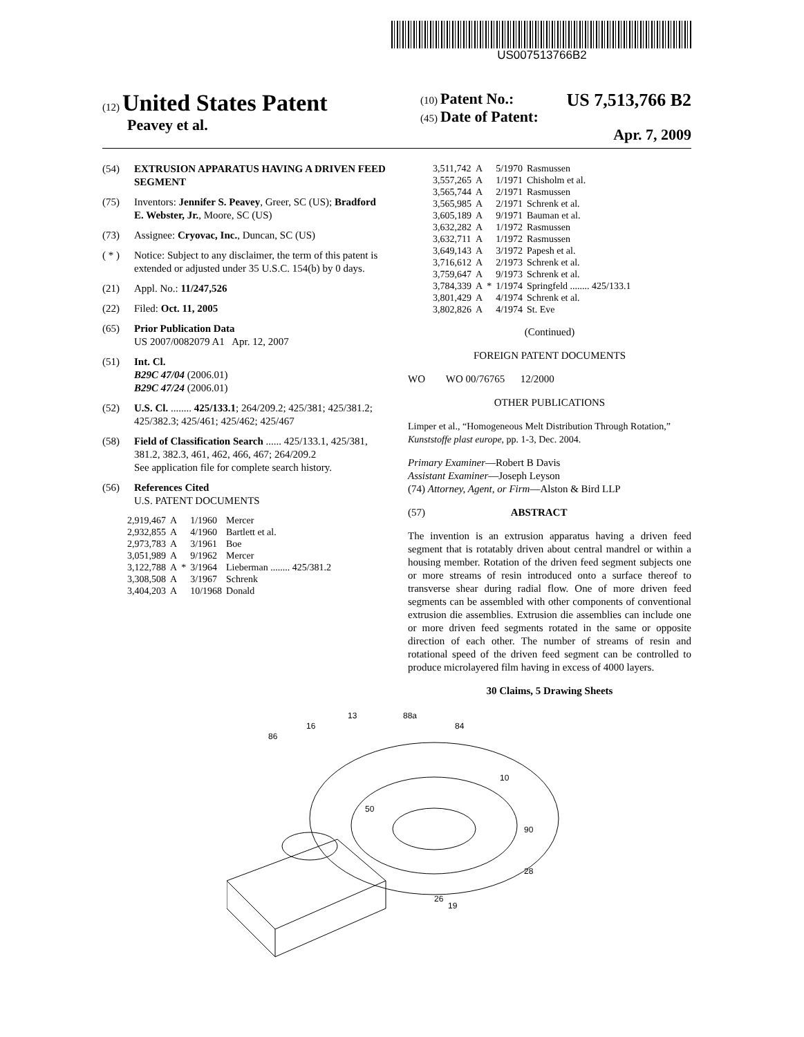US007513766B2
(12) United States Patent
Peavey et al.
(10) Patent No.: US 7,513,766 B2
(45) Date of Patent: Apr. 7, 2009
(54) EXTRUSION APPARATUS HAVING A DRIVEN FEED SEGMENT
(75) Inventors: Jennifer S. Peavey, Greer, SC (US); Bradford E. Webster, Jr., Moore, SC (US)
(73) Assignee: Cryovac, Inc., Duncan, SC (US)
( * ) Notice: Subject to any disclaimer, the term of this patent is extended or adjusted under 35 U.S.C. 154(b) by 0 days.
(21) Appl. No.: 11/247,526
(22) Filed: Oct. 11, 2005
(65) Prior Publication Data
US 2007/0082079 A1 Apr. 12, 2007
(51) Int. Cl.
B29C 47/04 (2006.01)
B29C 47/24 (2006.01)
(52) U.S. Cl. ........ 425/133.1; 264/209.2; 425/381; 425/381.2; 425/382.3; 425/461; 425/462; 425/467
(58) Field of Classification Search ...... 425/133.1, 425/381, 381.2, 382.3, 461, 462, 466, 467; 264/209.2
See application file for complete search history.
(56) References Cited
U.S. PATENT DOCUMENTS
| 2,919,467 | A | | 1/1960 | Mercer |
| 2,932,855 | A | | 4/1960 | Bartlett et al. |
| 2,973,783 | A | | 3/1961 | Boe |
| 3,051,989 | A | | 9/1962 | Mercer |
| 3,122,788 | A | * | 3/1964 | Lieberman ........ 425/381.2 |
| 3,308,508 | A | | 3/1967 | Schrenk |
| 3,404,203 | A | | 10/1968 | Donald |
| 3,511,742 | A | | 5/1970 | Rasmussen |
| 3,557,265 | A | | 1/1971 | Chisholm et al. |
| 3,565,744 | A | | 2/1971 | Rasmussen |
| 3,565,985 | A | | 2/1971 | Schrenk et al. |
| 3,605,189 | A | | 9/1971 | Bauman et al. |
| 3,632,282 | A | | 1/1972 | Rasmussen |
| 3,632,711 | A | | 1/1972 | Rasmussen |
| 3,649,143 | A | | 3/1972 | Papesh et al. |
| 3,716,612 | A | | 2/1973 | Schrenk et al. |
| 3,759,647 | A | | 9/1973 | Schrenk et al. |
| 3,784,339 | A | * | 1/1974 | Springfeld ........ 425/133.1 |
| 3,801,429 | A | | 4/1974 | Schrenk et al. |
| 3,802,826 | A | | 4/1974 | St. Eve |
(Continued)
FOREIGN PATENT DOCUMENTS
WO WO 00/76765 12/2000
OTHER PUBLICATIONS
Limper et al., “Homogeneous Melt Distribution Through Rotation,” Kunststoffe plast europe, pp. 1-3, Dec. 2004.
Primary Examiner—Robert B Davis
Assistant Examiner—Joseph Leyson
(74) Attorney, Agent, or Firm—Alston & Bird LLP
(57) ABSTRACT
The invention is an extrusion apparatus having a driven feed segment that is rotatably driven about central mandrel or within a housing member. Rotation of the driven feed segment subjects one or more streams of resin introduced onto a surface thereof to transverse shear during radial flow. One of more driven feed segments can be assembled with other components of conventional extrusion die assemblies. Extrusion die assemblies can include one or more driven feed segments rotated in the same or opposite direction of each other. The number of streams of resin and rotational speed of the driven feed segment can be controlled to produce microlayered film having in excess of 4000 layers.
30 Claims, 5 Drawing Sheets
13
16
86
88a
84
10
90
28
50
26
19